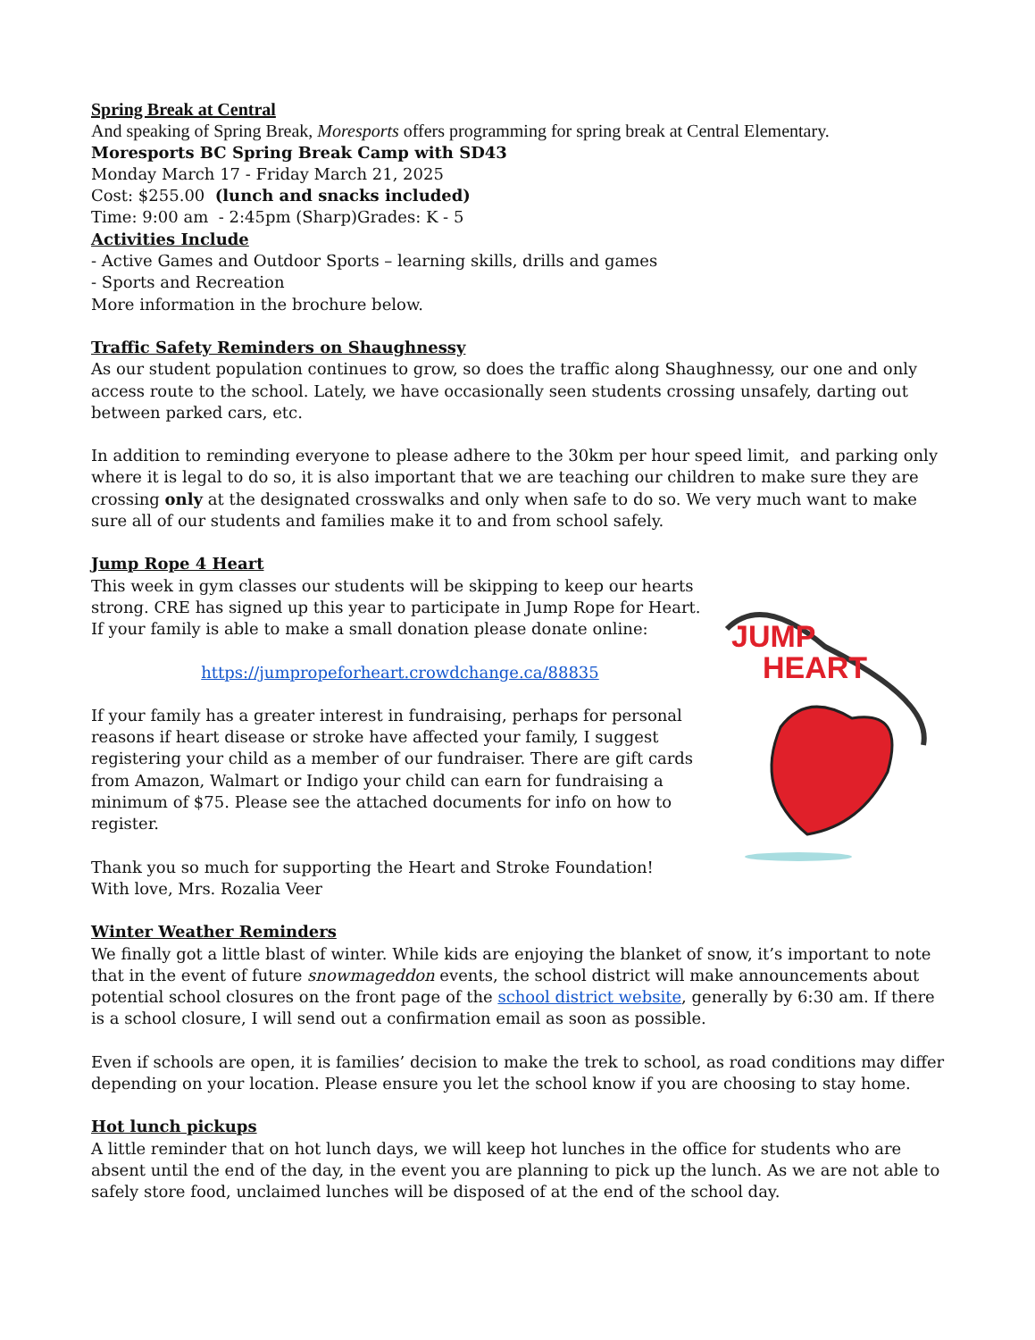Spring Break at Central
And speaking of Spring Break, Moresports offers programming for spring break at Central Elementary.
Moresports BC Spring Break Camp with SD43
Monday March 17 - Friday March 21, 2025
Cost: $255.00 (lunch and snacks included)
Time: 9:00 am - 2:45pm (Sharp)Grades: K - 5
Activities Include
- Active Games and Outdoor Sports – learning skills, drills and games
- Sports and Recreation
More information in the brochure below.
Traffic Safety Reminders on Shaughnessy
As our student population continues to grow, so does the traffic along Shaughnessy, our one and only access route to the school. Lately, we have occasionally seen students crossing unsafely, darting out between parked cars, etc.
In addition to reminding everyone to please adhere to the 30km per hour speed limit, and parking only where it is legal to do so, it is also important that we are teaching our children to make sure they are crossing only at the designated crosswalks and only when safe to do so. We very much want to make sure all of our students and families make it to and from school safely.
Jump Rope 4 Heart
This week in gym classes our students will be skipping to keep our hearts strong. CRE has signed up this year to participate in Jump Rope for Heart. If your family is able to make a small donation please donate online:
https://jumpropeforheart.crowdchange.ca/88835
If your family has a greater interest in fundraising, perhaps for personal reasons if heart disease or stroke have affected your family, I suggest registering your child as a member of our fundraiser. There are gift cards from Amazon, Walmart or Indigo your child can earn for fundraising a minimum of $75. Please see the attached documents for info on how to register.
Thank you so much for supporting the Heart and Stroke Foundation!
With love, Mrs. Rozalia Veer
JUMP
HEART
Winter Weather Reminders
We finally got a little blast of winter. While kids are enjoying the blanket of snow, it’s important to note that in the event of future snowmageddon events, the school district will make announcements about potential school closures on the front page of the school district website, generally by 6:30 am. If there is a school closure, I will send out a confirmation email as soon as possible.
Even if schools are open, it is families’ decision to make the trek to school, as road conditions may differ depending on your location. Please ensure you let the school know if you are choosing to stay home.
Hot lunch pickups
A little reminder that on hot lunch days, we will keep hot lunches in the office for students who are absent until the end of the day, in the event you are planning to pick up the lunch. As we are not able to safely store food, unclaimed lunches will be disposed of at the end of the school day.